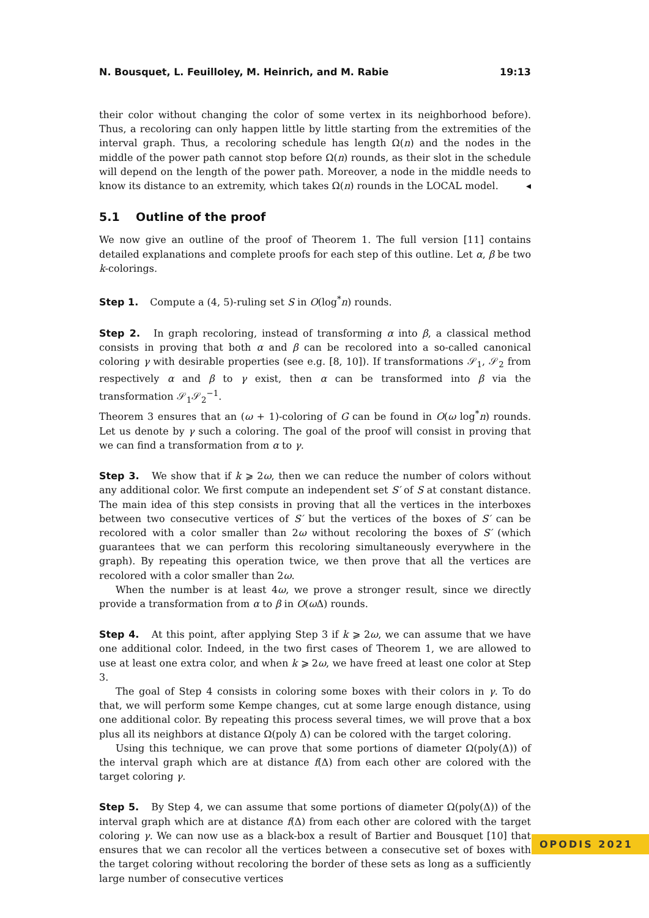N. Bousquet, L. Feuilloley, M. Heinrich, and M. Rabie 19:13
their color without changing the color of some vertex in its neighborhood before). Thus, a recoloring can only happen little by little starting from the extremities of the interval graph. Thus, a recoloring schedule has length Ω(n) and the nodes in the middle of the power path cannot stop before Ω(n) rounds, as their slot in the schedule will depend on the length of the power path. Moreover, a node in the middle needs to know its distance to an extremity, which takes Ω(n) rounds in the LOCAL model. ◂
5.1 Outline of the proof
We now give an outline of the proof of Theorem 1. The full version [11] contains detailed explanations and complete proofs for each step of this outline. Let α, β be two k-colorings.
Step 1. Compute a (4, 5)-ruling set S in O(log<sup>*</sup>n) rounds.
Step 2. In graph recoloring, instead of transforming α into β, a classical method consists in proving that both α and β can be recolored into a so-called canonical coloring γ with desirable properties (see e.g. [8, 10]). If transformations 𝒮<sub>1</sub>, 𝒮<sub>2</sub> from respectively α and β to γ exist, then α can be transformed into β via the transformation 𝒮<sub>1</sub>𝒮<sub>2</sub><sup>−1</sup>.
Theorem 3 ensures that an (ω + 1)-coloring of G can be found in O(ω log<sup>*</sup>n) rounds. Let us denote by γ such a coloring. The goal of the proof will consist in proving that we can find a transformation from α to γ.
Step 3. We show that if k ⩾ 2ω, then we can reduce the number of colors without any additional color. We first compute an independent set S′ of S at constant distance. The main idea of this step consists in proving that all the vertices in the interboxes between two consecutive vertices of S′ but the vertices of the boxes of S′ can be recolored with a color smaller than 2ω without recoloring the boxes of S′ (which guarantees that we can perform this recoloring simultaneously everywhere in the graph). By repeating this operation twice, we then prove that all the vertices are recolored with a color smaller than 2ω.
When the number is at least 4ω, we prove a stronger result, since we directly provide a transformation from α to β in O(ω Δ) rounds.
Step 4. At this point, after applying Step 3 if k ⩾ 2ω, we can assume that we have one additional color. Indeed, in the two first cases of Theorem 1, we are allowed to use at least one extra color, and when k ⩾ 2ω, we have freed at least one color at Step 3.
The goal of Step 4 consists in coloring some boxes with their colors in γ. To do that, we will perform some Kempe changes, cut at some large enough distance, using one additional color. By repeating this process several times, we will prove that a box plus all its neighbors at distance Ω(poly Δ) can be colored with the target coloring.
Using this technique, we can prove that some portions of diameter Ω(poly(Δ)) of the interval graph which are at distance f(Δ) from each other are colored with the target coloring γ.
Step 5. By Step 4, we can assume that some portions of diameter Ω(poly(Δ)) of the interval graph which are at distance f(Δ) from each other are colored with the target coloring γ. We can now use as a black-box a result of Bartier and Bousquet [10] that ensures that we can recolor all the vertices between a consecutive set of boxes with the target coloring without recoloring the border of these sets as long as a sufficiently large number of consecutive vertices
OPODIS 2021